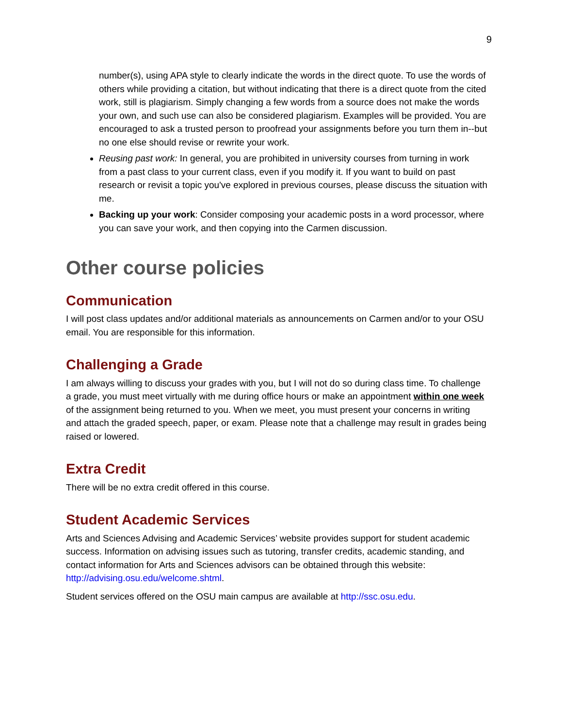9
number(s), using APA style to clearly indicate the words in the direct quote. To use the words of others while providing a citation, but without indicating that there is a direct quote from the cited work, still is plagiarism. Simply changing a few words from a source does not make the words your own, and such use can also be considered plagiarism. Examples will be provided. You are encouraged to ask a trusted person to proofread your assignments before you turn them in--but no one else should revise or rewrite your work.
Reusing past work: In general, you are prohibited in university courses from turning in work from a past class to your current class, even if you modify it. If you want to build on past research or revisit a topic you've explored in previous courses, please discuss the situation with me.
Backing up your work: Consider composing your academic posts in a word processor, where you can save your work, and then copying into the Carmen discussion.
Other course policies
Communication
I will post class updates and/or additional materials as announcements on Carmen and/or to your OSU email. You are responsible for this information.
Challenging a Grade
I am always willing to discuss your grades with you, but I will not do so during class time. To challenge a grade, you must meet virtually with me during office hours or make an appointment within one week of the assignment being returned to you. When we meet, you must present your concerns in writing and attach the graded speech, paper, or exam. Please note that a challenge may result in grades being raised or lowered.
Extra Credit
There will be no extra credit offered in this course.
Student Academic Services
Arts and Sciences Advising and Academic Services’ website provides support for student academic success. Information on advising issues such as tutoring, transfer credits, academic standing, and contact information for Arts and Sciences advisors can be obtained through this website: http://advising.osu.edu/welcome.shtml.
Student services offered on the OSU main campus are available at http://ssc.osu.edu.